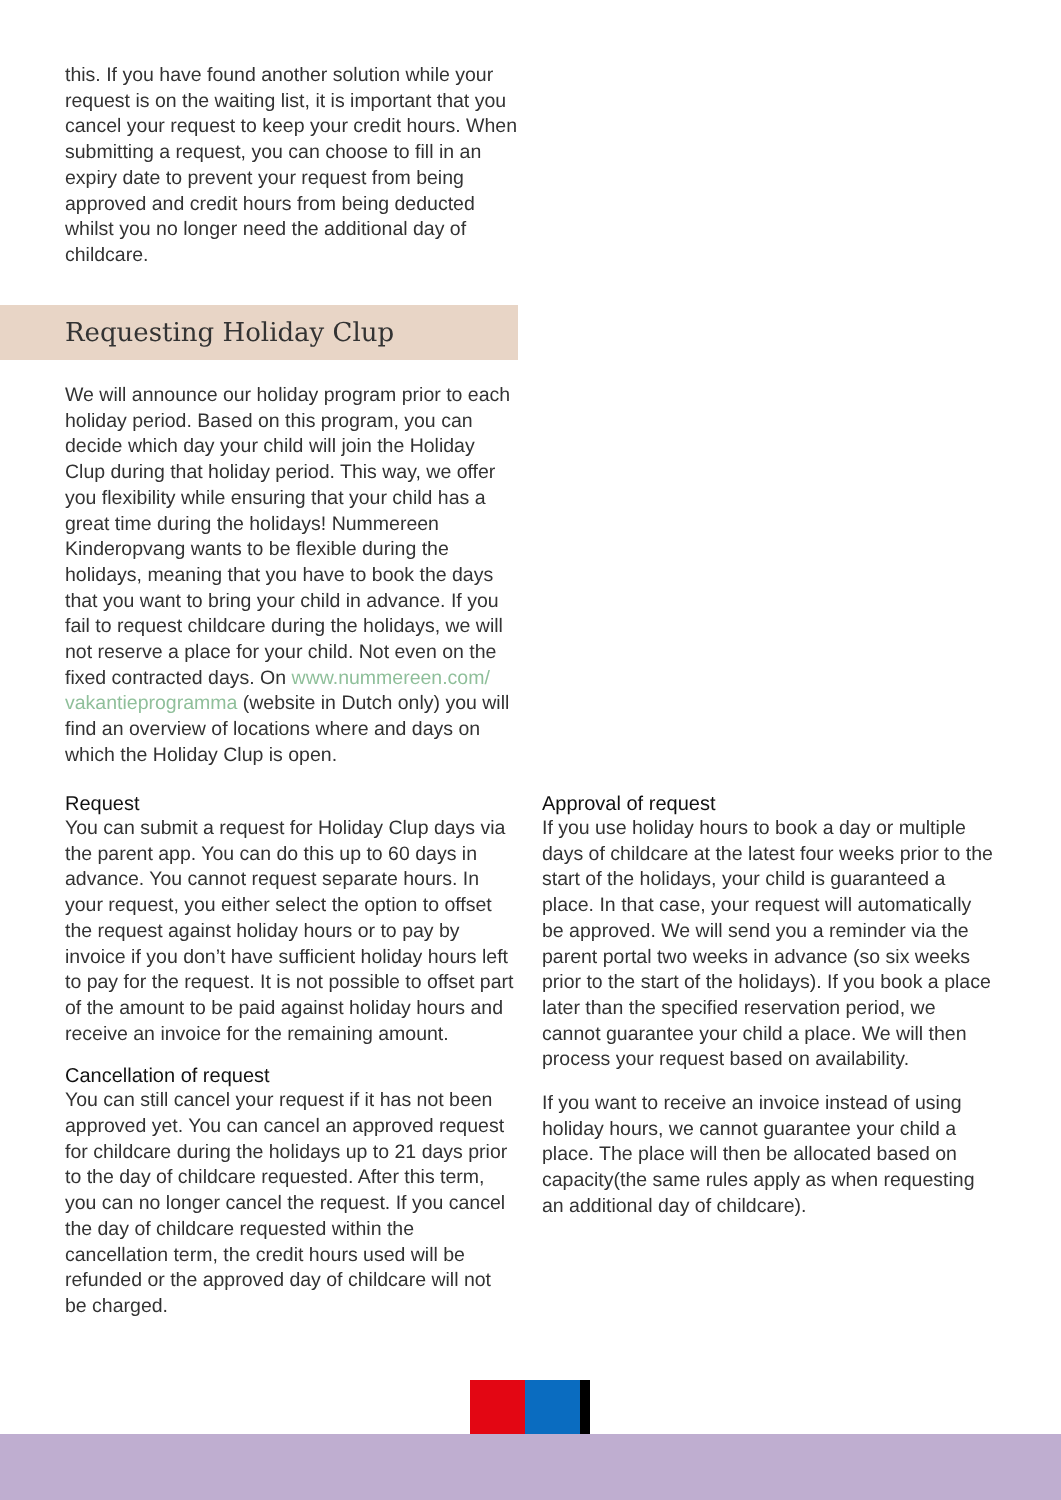this. If you have found another solution while your request is on the waiting list, it is important that you cancel your request to keep your credit hours. When submitting a request, you can choose to fill in an expiry date to prevent your request from being approved and credit hours from being deducted whilst you no longer need the additional day of childcare.
Requesting Holiday Clup
We will announce our holiday program prior to each holiday period. Based on this program, you can decide which day your child will join the Holiday Clup during that holiday period. This way, we offer you flexibility while ensuring that your child has a great time during the holidays! Nummereen Kinderopvang wants to be flexible during the holidays, meaning that you have to book the days that you want to bring your child in advance. If you fail to request childcare during the holidays, we will not reserve a place for your child. Not even on the fixed contracted days. On www.nummereen.com/ vakantieprogramma (website in Dutch only) you will find an overview of locations where and days on which the Holiday Clup is open.
Request
You can submit a request for Holiday Clup days via the parent app. You can do this up to 60 days in advance. You cannot request separate hours. In your request, you either select the option to offset the request against holiday hours or to pay by invoice if you don’t have sufficient holiday hours left to pay for the request. It is not possible to offset part of the amount to be paid against holiday hours and receive an invoice for the remaining amount.
Cancellation of request
You can still cancel your request if it has not been approved yet. You can cancel an approved request for childcare during the holidays up to 21 days prior to the day of childcare requested. After this term, you can no longer cancel the request. If you cancel the day of childcare requested within the cancellation term, the credit hours used will be refunded or the approved day of childcare will not be charged.
Approval of request
If you use holiday hours to book a day or multiple days of childcare at the latest four weeks prior to the start of the holidays, your child is guaranteed a place. In that case, your request will automatically be approved. We will send you a reminder via the parent portal two weeks in advance (so six weeks prior to the start of the holidays). If you book a place later than the specified reservation period, we cannot guarantee your child a place. We will then process your request based on availability.
If you want to receive an invoice instead of using holiday hours, we cannot guarantee your child a place. The place will then be allocated based on capacity(the same rules apply as when requesting an additional day of childcare).